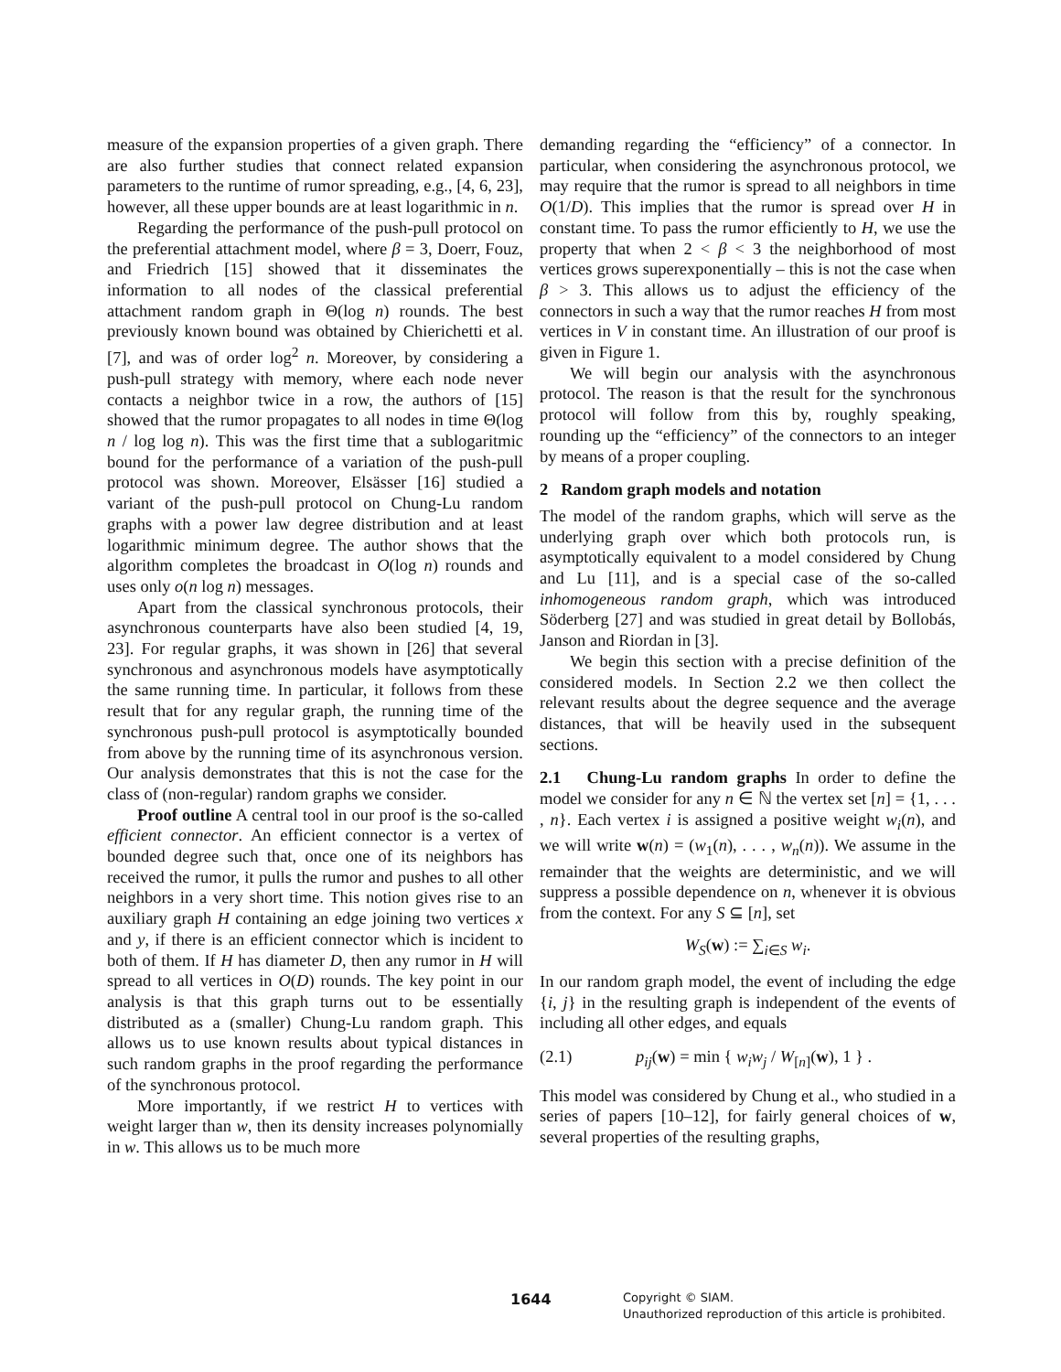measure of the expansion properties of a given graph. There are also further studies that connect related expansion parameters to the runtime of rumor spreading, e.g., [4, 6, 23], however, all these upper bounds are at least logarithmic in n.
Regarding the performance of the push-pull protocol on the preferential attachment model, where β = 3, Doerr, Fouz, and Friedrich [15] showed that it disseminates the information to all nodes of the classical preferential attachment random graph in Θ(log n) rounds. The best previously known bound was obtained by Chierichetti et al. [7], and was of order log<sup>2</sup> n. Moreover, by considering a push-pull strategy with memory, where each node never contacts a neighbor twice in a row, the authors of [15] showed that the rumor propagates to all nodes in time Θ(log n / log log n). This was the first time that a sublogaritmic bound for the performance of a variation of the push-pull protocol was shown. Moreover, Elsässer [16] studied a variant of the push-pull protocol on Chung-Lu random graphs with a power law degree distribution and at least logarithmic minimum degree. The author shows that the algorithm completes the broadcast in O(log n) rounds and uses only o(n log n) messages.
Apart from the classical synchronous protocols, their asynchronous counterparts have also been studied [4, 19, 23]. For regular graphs, it was shown in [26] that several synchronous and asynchronous models have asymptotically the same running time. In particular, it follows from these result that for any regular graph, the running time of the synchronous push-pull protocol is asymptotically bounded from above by the running time of its asynchronous version. Our analysis demonstrates that this is not the case for the class of (non-regular) random graphs we consider.
Proof outline A central tool in our proof is the so-called efficient connector. An efficient connector is a vertex of bounded degree such that, once one of its neighbors has received the rumor, it pulls the rumor and pushes to all other neighbors in a very short time. This notion gives rise to an auxiliary graph H containing an edge joining two vertices x and y, if there is an efficient connector which is incident to both of them. If H has diameter D, then any rumor in H will spread to all vertices in O(D) rounds. The key point in our analysis is that this graph turns out to be essentially distributed as a (smaller) Chung-Lu random graph. This allows us to use known results about typical distances in such random graphs in the proof regarding the performance of the synchronous protocol.
More importantly, if we restrict H to vertices with weight larger than w, then its density increases polynomially in w. This allows us to be much more
demanding regarding the “efficiency” of a connector. In particular, when considering the asynchronous protocol, we may require that the rumor is spread to all neighbors in time O(1/D). This implies that the rumor is spread over H in constant time. To pass the rumor efficiently to H, we use the property that when 2 < β < 3 the neighborhood of most vertices grows superexponentially – this is not the case when β > 3. This allows us to adjust the efficiency of the connectors in such a way that the rumor reaches H from most vertices in V in constant time. An illustration of our proof is given in Figure 1.
We will begin our analysis with the asynchronous protocol. The reason is that the result for the synchronous protocol will follow from this by, roughly speaking, rounding up the “efficiency” of the connectors to an integer by means of a proper coupling.
2 Random graph models and notation
The model of the random graphs, which will serve as the underlying graph over which both protocols run, is asymptotically equivalent to a model considered by Chung and Lu [11], and is a special case of the so-called inhomogeneous random graph, which was introduced Söderberg [27] and was studied in great detail by Bollobás, Janson and Riordan in [3].
We begin this section with a precise definition of the considered models. In Section 2.2 we then collect the relevant results about the degree sequence and the average distances, that will be heavily used in the subsequent sections.
2.1 Chung-Lu random graphs In order to define the model we consider for any n ∈ ℕ the vertex set [n] = {1, . . . , n}. Each vertex i is assigned a positive weight w<sub>i</sub>(n), and we will write w(n) = (w<sub>1</sub>(n), . . . , w<sub>n</sub>(n)). We assume in the remainder that the weights are deterministic, and we will suppress a possible dependence on n, whenever it is obvious from the context. For any S ⊆ [n], set
W<sub>S</sub>(w) := ∑<sub>i∈S</sub> w<sub>i</sub>.
In our random graph model, the event of including the edge {i, j} in the resulting graph is independent of the events of including all other edges, and equals
(2.1) p<sub>ij</sub>(w) = min { w<sub>i</sub>w<sub>j</sub> / W<sub>[n]</sub>(w), 1 } .
This model was considered by Chung et al., who studied in a series of papers [10–12], for fairly general choices of w, several properties of the resulting graphs,
1644 Copyright © SIAM.
Unauthorized reproduction of this article is prohibited.